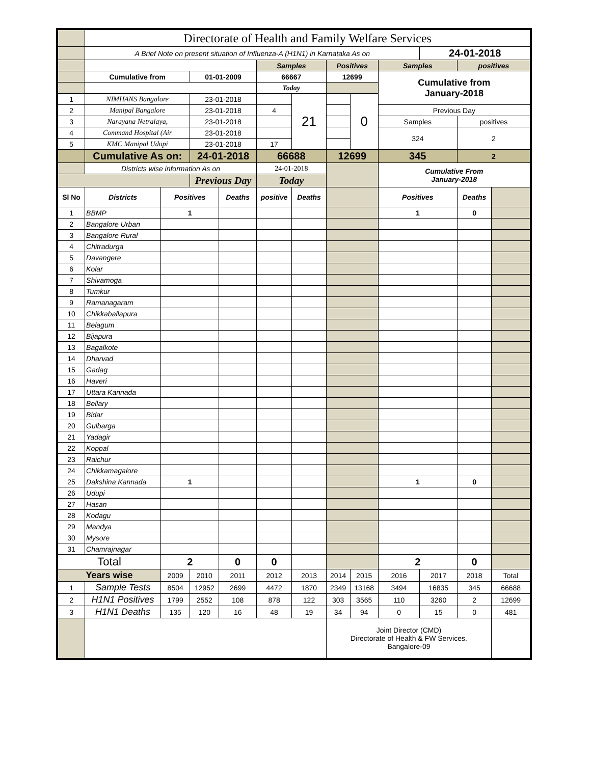| | Directorate of Health and Family Welfare Services | | | | | | | | | | | |
| | A Brief Note on present situation of Influenza-A (H1N1) in Karnataka As on | | | | | | | | | 24-01-2018 | | |
| | | | | | Samples | | Positives | | Samples | | positives | |
| | Cumulative from | | 01-01-2009 | | 66667 | | 12699 | | Cumulative from January-2018 | | | |
| | | | | | Today | | | | | | | |
| 1 | NIMHANS Bangalore | | 23-01-2018 | | | 21 | | 0 | | | | |
| 2 | Manipal Bangalore | | 23-01-2018 | | 4 | | | | Previous Day | | | |
| 3 | Narayana Netralaya, | | 23-01-2018 | | | | | | Samples | | positives | |
| 4 | Command Hospital (Air | | 23-01-2018 | | | | | | 324 | | 2 | |
| 5 | KMC Manipal Udupi | | 23-01-2018 | | 17 | | | | | | | |
| | Cumulative As on: | | 24-01-2018 | | 66688 | | 12699 | | 345 | | 2 | |
| | Districts wise information As on | | | | 24-01-2018 | | | | Cumulative From January-2018 | | | |
| | | | Previous Day | | Today | | | | | | | |
| Sl No | Districts | Positives | | Deaths | positive | Deaths | | | Positives | | Deaths | |
| 1 | BBMP | 1 | | | | | | | 1 | | 0 | |
| 2 | Bangalore Urban | | | | | | | | | | | |
| 3 | Bangalore Rural | | | | | | | | | | | |
| 4 | Chitradurga | | | | | | | | | | | |
| 5 | Davangere | | | | | | | | | | | |
| 6 | Kolar | | | | | | | | | | | |
| 7 | Shivamoga | | | | | | | | | | | |
| 8 | Tumkur | | | | | | | | | | | |
| 9 | Ramanagaram | | | | | | | | | | | |
| 10 | Chikkaballapura | | | | | | | | | | | |
| 11 | Belagum | | | | | | | | | | | |
| 12 | Bijapura | | | | | | | | | | | |
| 13 | Bagalkote | | | | | | | | | | | |
| 14 | Dharvad | | | | | | | | | | | |
| 15 | Gadag | | | | | | | | | | | |
| 16 | Haveri | | | | | | | | | | | |
| 17 | Uttara Kannada | | | | | | | | | | | |
| 18 | Bellary | | | | | | | | | | | |
| 19 | Bidar | | | | | | | | | | | |
| 20 | Gulbarga | | | | | | | | | | | |
| 21 | Yadagir | | | | | | | | | | | |
| 22 | Koppal | | | | | | | | | | | |
| 23 | Raichur | | | | | | | | | | | |
| 24 | Chikkamagalore | | | | | | | | | | | |
| 25 | Dakshina Kannada | 1 | | | | | | | 1 | | 0 | |
| 26 | Udupi | | | | | | | | | | | |
| 27 | Hasan | | | | | | | | | | | |
| 28 | Kodagu | | | | | | | | | | | |
| 29 | Mandya | | | | | | | | | | | |
| 30 | Mysore | | | | | | | | | | | |
| 31 | Chamrajnagar | | | | | | | | | | | |
| Total | | 2 | | 0 | 0 | | | | 2 | | 0 | |
| Years wise | | 2009 | 2010 | 2011 | 2012 | 2013 | 2014 | 2015 | 2016 | 2017 | 2018 | Total |
| 1 | Sample Tests | 8504 | 12952 | 2699 | 4472 | 1870 | 2349 | 13168 | 3494 | 16835 | 345 | 66688 |
| 2 | H1N1 Positives | 1799 | 2552 | 108 | 878 | 122 | 303 | 3565 | 110 | 3260 | 2 | 12699 |
| 3 | H1N1 Deaths | 135 | 120 | 16 | 48 | 19 | 34 | 94 | 0 | 15 | 0 | 481 |
| | | | | | | | Joint Director (CMD) Directorate of Health & FW Services. Bangalore-09 | | | | | |